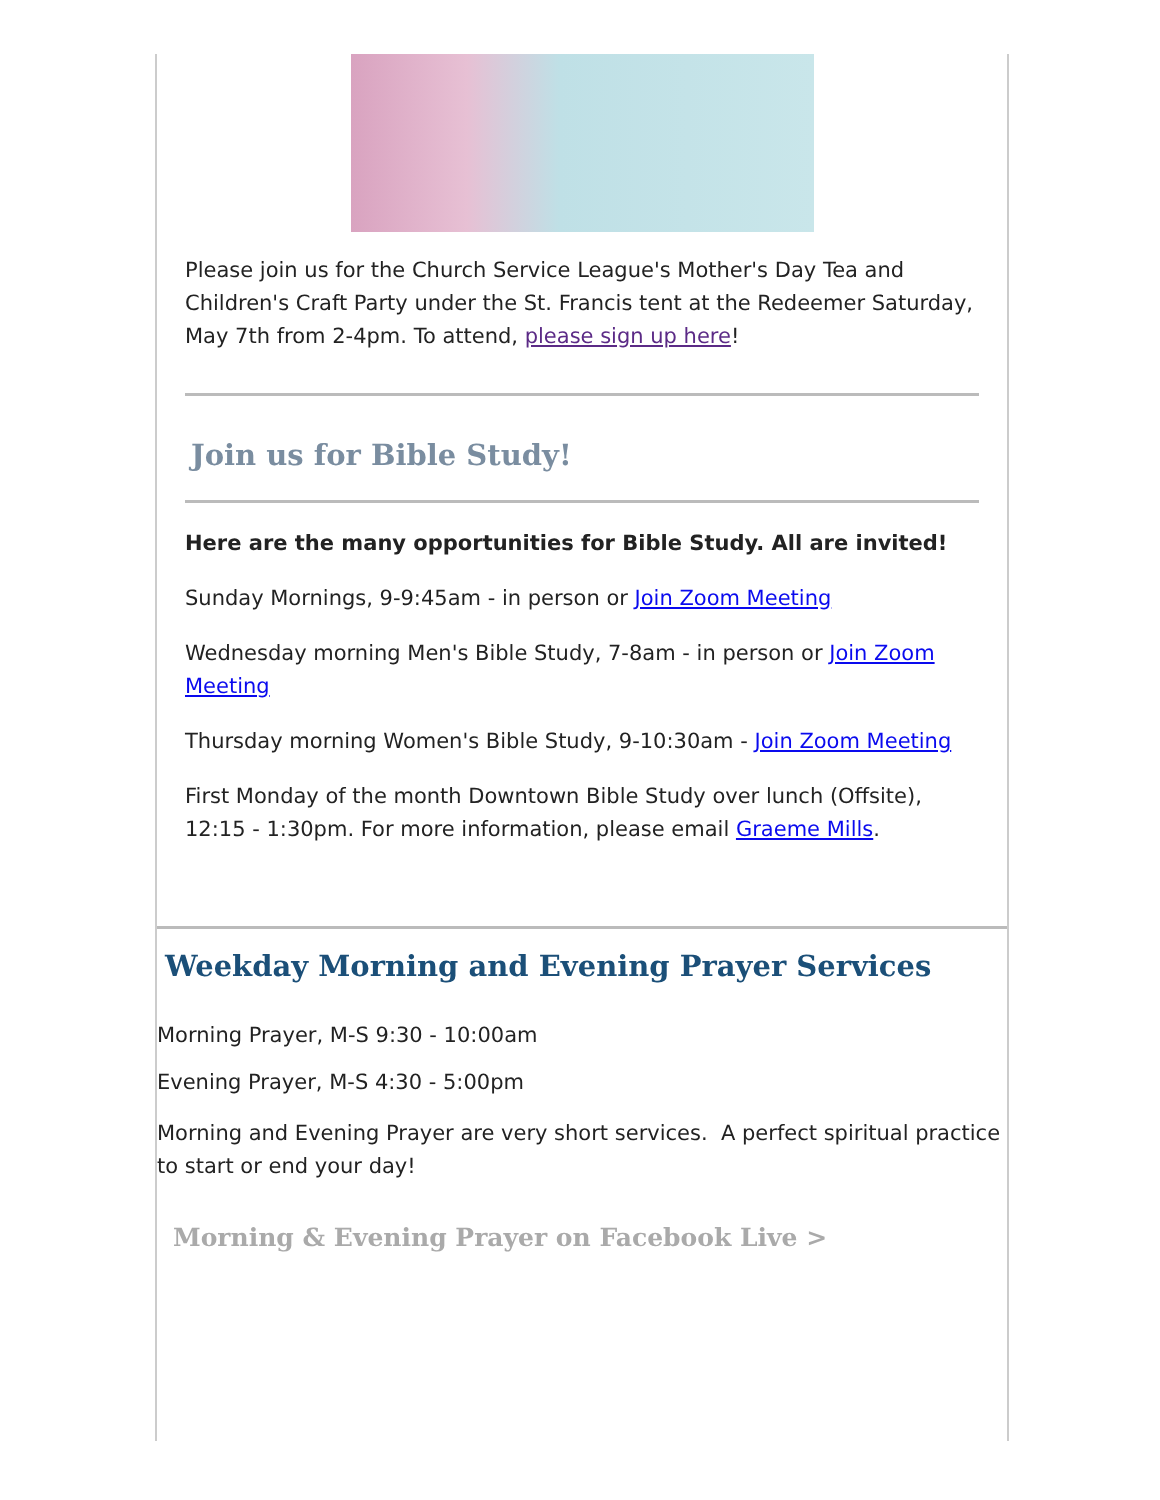Please join us for the Church Service League's Mother's Day Tea and Children's Craft Party under the St. Francis tent at the Redeemer Saturday, May 7th from 2-4pm. To attend, please sign up here!
Join us for Bible Study!
Here are the many opportunities for Bible Study. All are invited!
Sunday Mornings, 9-9:45am - in person or Join Zoom Meeting
Wednesday morning Men's Bible Study, 7-8am - in person or Join Zoom Meeting
Thursday morning Women's Bible Study, 9-10:30am - Join Zoom Meeting
First Monday of the month Downtown Bible Study over lunch (Offsite), 12:15 - 1:30pm. For more information, please email Graeme Mills.
Weekday Morning and Evening Prayer Services
Morning Prayer, M-S 9:30 - 10:00am
Evening Prayer, M-S 4:30 - 5:00pm
Morning and Evening Prayer are very short services. A perfect spiritual practice to start or end your day!
Morning & Evening Prayer on Facebook Live >